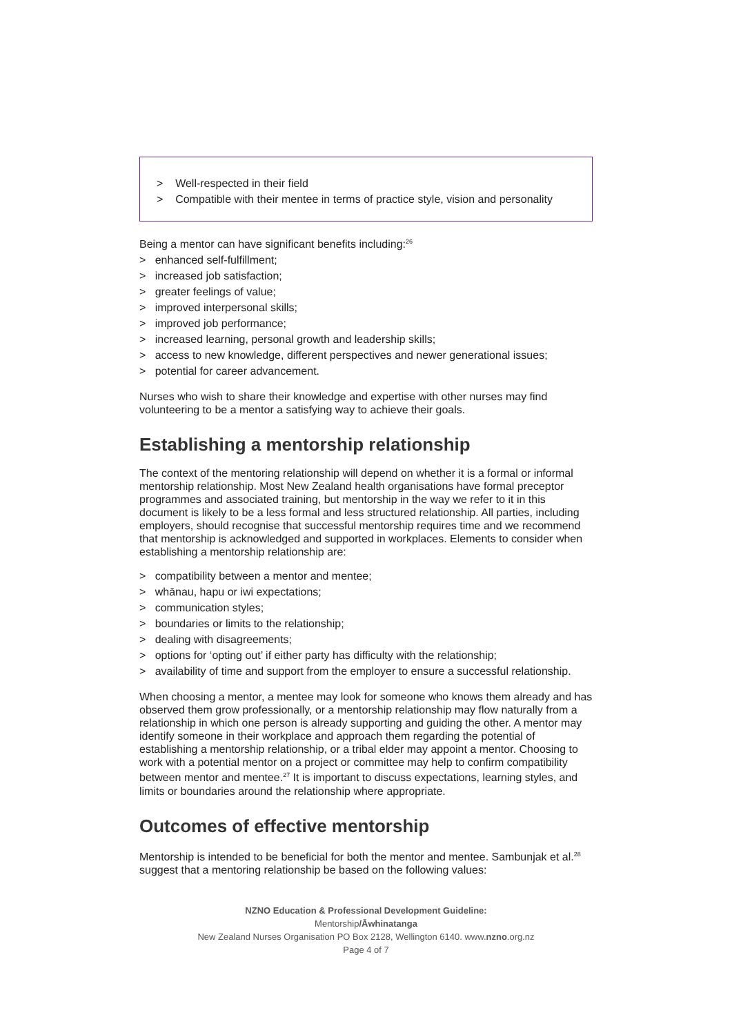> Well-respected in their field
> Compatible with their mentee in terms of practice style, vision and personality
Being a mentor can have significant benefits including:<sup>26</sup>
> enhanced self-fulfillment;
> increased job satisfaction;
> greater feelings of value;
> improved interpersonal skills;
> improved job performance;
> increased learning, personal growth and leadership skills;
> access to new knowledge, different perspectives and newer generational issues;
> potential for career advancement.
Nurses who wish to share their knowledge and expertise with other nurses may find volunteering to be a mentor a satisfying way to achieve their goals.
Establishing a mentorship relationship
The context of the mentoring relationship will depend on whether it is a formal or informal mentorship relationship. Most New Zealand health organisations have formal preceptor programmes and associated training, but mentorship in the way we refer to it in this document is likely to be a less formal and less structured relationship. All parties, including employers, should recognise that successful mentorship requires time and we recommend that mentorship is acknowledged and supported in workplaces. Elements to consider when establishing a mentorship relationship are:
> compatibility between a mentor and mentee;
> whānau, hapu or iwi expectations;
> communication styles;
> boundaries or limits to the relationship;
> dealing with disagreements;
> options for ‘opting out’ if either party has difficulty with the relationship;
> availability of time and support from the employer to ensure a successful relationship.
When choosing a mentor, a mentee may look for someone who knows them already and has observed them grow professionally, or a mentorship relationship may flow naturally from a relationship in which one person is already supporting and guiding the other. A mentor may identify someone in their workplace and approach them regarding the potential of establishing a mentorship relationship, or a tribal elder may appoint a mentor. Choosing to work with a potential mentor on a project or committee may help to confirm compatibility between mentor and mentee.<sup>27</sup> It is important to discuss expectations, learning styles, and limits or boundaries around the relationship where appropriate.
Outcomes of effective mentorship
Mentorship is intended to be beneficial for both the mentor and mentee. Sambunjak et al.<sup>28</sup> suggest that a mentoring relationship be based on the following values:
NZNO Education & Professional Development Guideline:
Mentorship/Āwhinatanga
New Zealand Nurses Organisation PO Box 2128, Wellington 6140. www.nzno.org.nz
Page 4 of 7